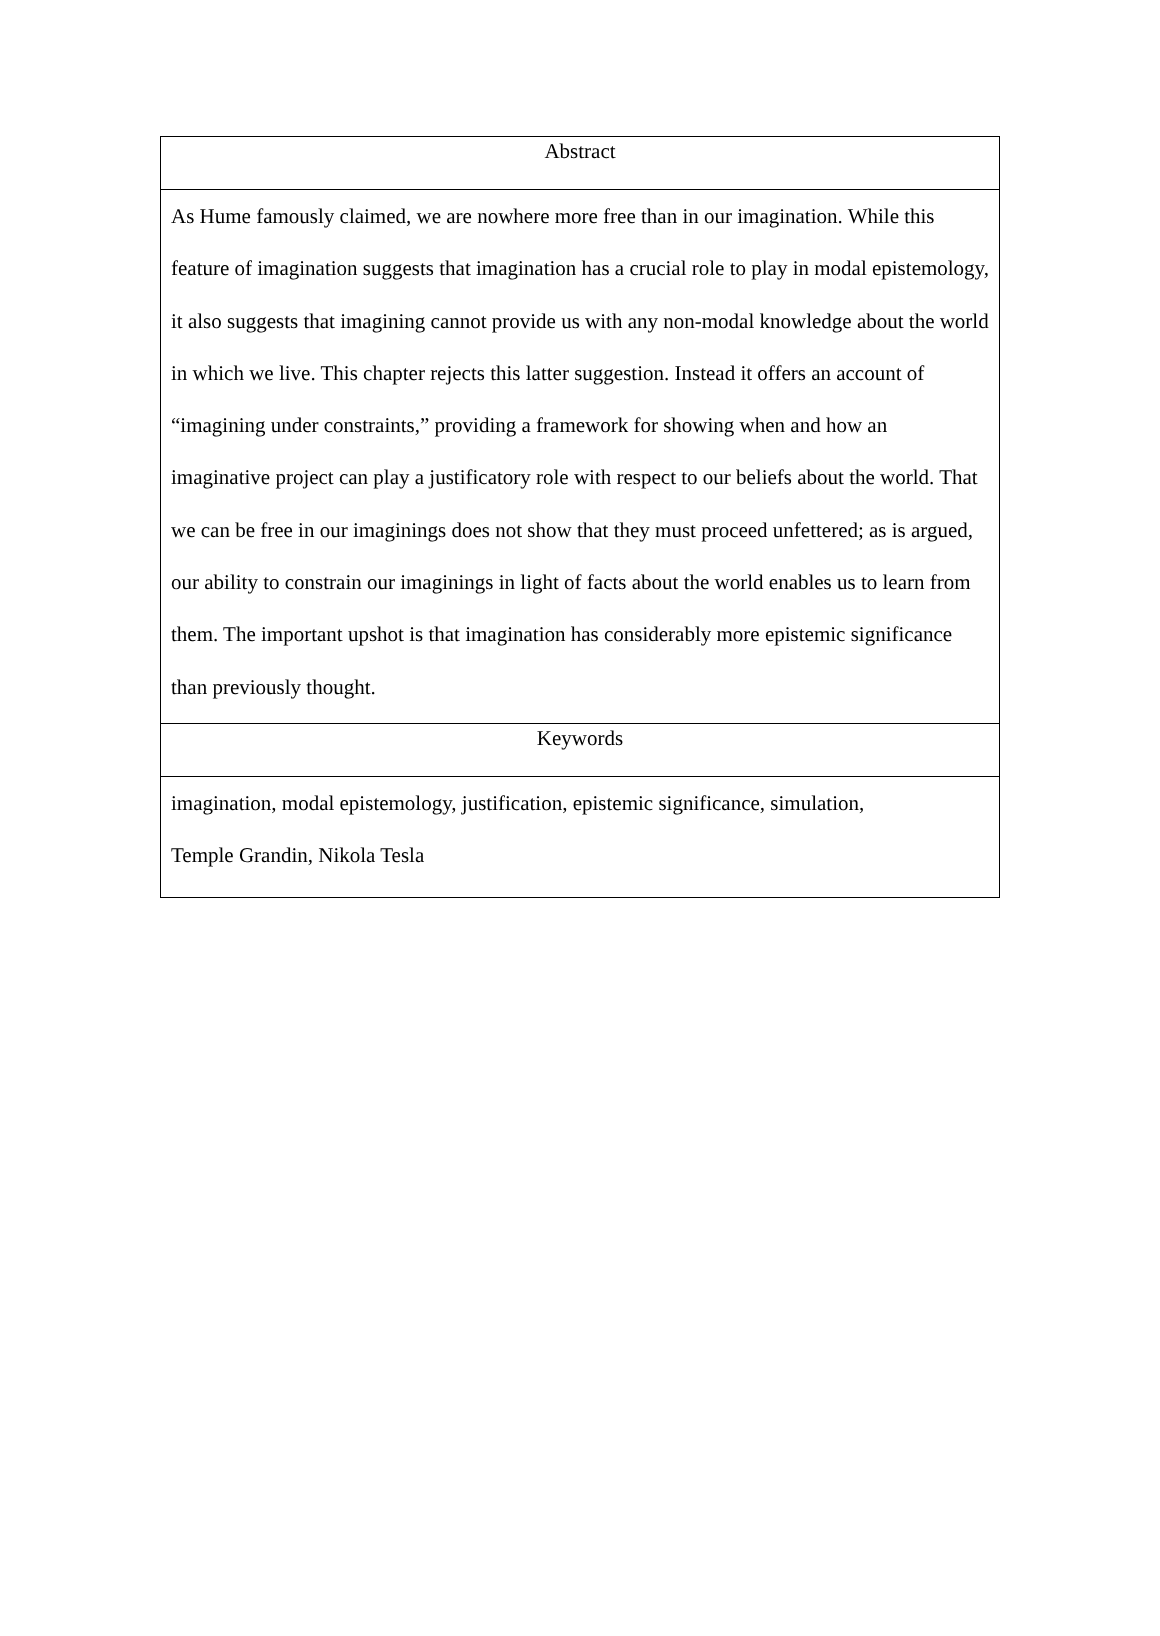| Abstract |
| --- |
| As Hume famously claimed, we are nowhere more free than in our imagination. While this feature of imagination suggests that imagination has a crucial role to play in modal epistemology, it also suggests that imagining cannot provide us with any non-modal knowledge about the world in which we live. This chapter rejects this latter suggestion. Instead it offers an account of “imagining under constraints,” providing a framework for showing when and how an imaginative project can play a justificatory role with respect to our beliefs about the world. That we can be free in our imaginings does not show that they must proceed unfettered; as is argued, our ability to constrain our imaginings in light of facts about the world enables us to learn from them. The important upshot is that imagination has considerably more epistemic significance than previously thought. |
| Keywords |
| imagination, modal epistemology, justification, epistemic significance, simulation, Temple Grandin, Nikola Tesla |